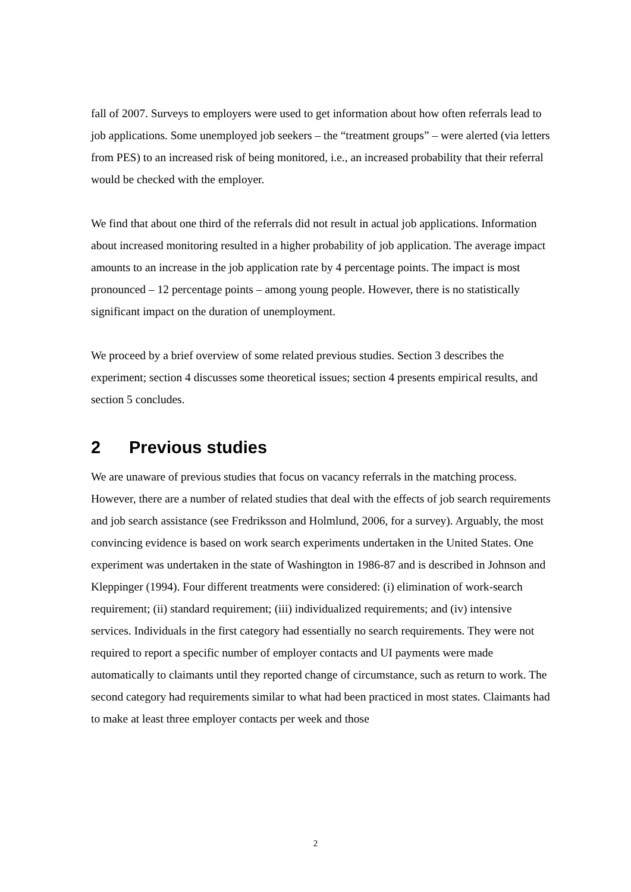fall of 2007. Surveys to employers were used to get information about how often referrals lead to job applications. Some unemployed job seekers – the “treatment groups” – were alerted (via letters from PES) to an increased risk of being monitored, i.e., an increased probability that their referral would be checked with the employer.
We find that about one third of the referrals did not result in actual job applications. Information about increased monitoring resulted in a higher probability of job application. The average impact amounts to an increase in the job application rate by 4 percentage points. The impact is most pronounced – 12 percentage points – among young people. However, there is no statistically significant impact on the duration of unemployment.
We proceed by a brief overview of some related previous studies. Section 3 describes the experiment; section 4 discusses some theoretical issues; section 4 presents empirical results, and section 5 concludes.
2 Previous studies
We are unaware of previous studies that focus on vacancy referrals in the matching process. However, there are a number of related studies that deal with the effects of job search requirements and job search assistance (see Fredriksson and Holmlund, 2006, for a survey). Arguably, the most convincing evidence is based on work search experiments undertaken in the United States. One experiment was undertaken in the state of Washington in 1986-87 and is described in Johnson and Kleppinger (1994). Four different treatments were considered: (i) elimination of work-search requirement; (ii) standard requirement; (iii) individualized requirements; and (iv) intensive services. Individuals in the first category had essentially no search requirements. They were not required to report a specific number of employer contacts and UI payments were made automatically to claimants until they reported change of circumstance, such as return to work. The second category had requirements similar to what had been practiced in most states. Claimants had to make at least three employer contacts per week and those
2